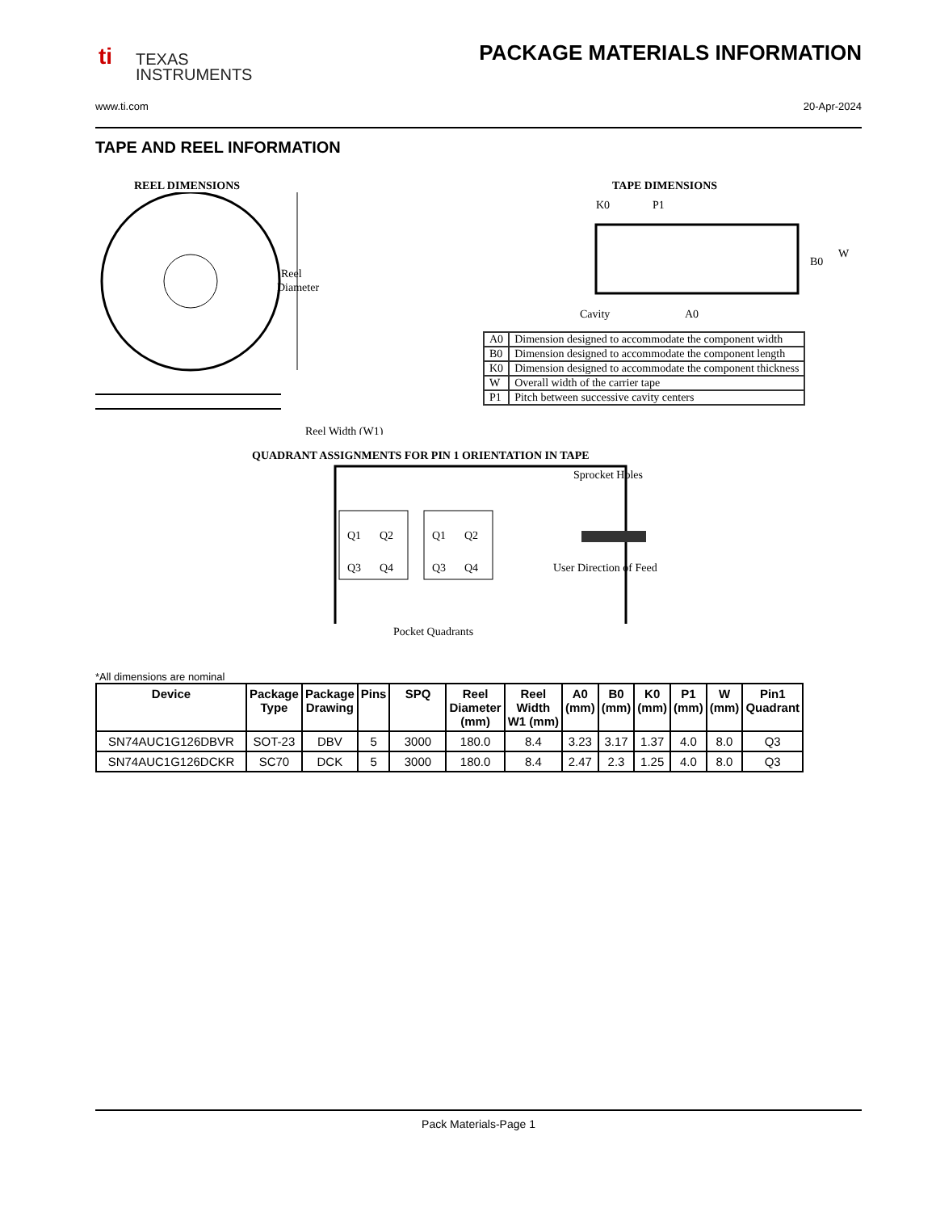ti
TEXAS
INSTRUMENTS
PACKAGE MATERIALS INFORMATION
www.ti.com 20-Apr-2024
TAPE AND REEL INFORMATION
REEL DIMENSIONS
Reel
Diameter
Reel Width (W1)
TAPE DIMENSIONS
K0
P1
B0
W
Cavity
A0
| A0 | Dimension designed to accommodate the component width |
| B0 | Dimension designed to accommodate the component length |
| K0 | Dimension designed to accommodate the component thickness |
| W | Overall width of the carrier tape |
| P1 | Pitch between successive cavity centers |
QUADRANT ASSIGNMENTS FOR PIN 1 ORIENTATION IN TAPE
Q1
Q2
Q3
Q4
Q1
Q2
Q3
Q4
Sprocket Holes
User Direction of Feed
Pocket Quadrants
*All dimensions are nominal
| Device | Package Type | Package Drawing | Pins | SPQ | Reel Diameter (mm) | Reel Width W1 (mm) | A0 (mm) | B0 (mm) | K0 (mm) | P1 (mm) | W (mm) | Pin1 Quadrant |
| --- | --- | --- | --- | --- | --- | --- | --- | --- | --- | --- | --- | --- |
| SN74AUC1G126DBVR | SOT-23 | DBV | 5 | 3000 | 180.0 | 8.4 | 3.23 | 3.17 | 1.37 | 4.0 | 8.0 | Q3 |
| SN74AUC1G126DCKR | SC70 | DCK | 5 | 3000 | 180.0 | 8.4 | 2.47 | 2.3 | 1.25 | 4.0 | 8.0 | Q3 |
Pack Materials-Page 1